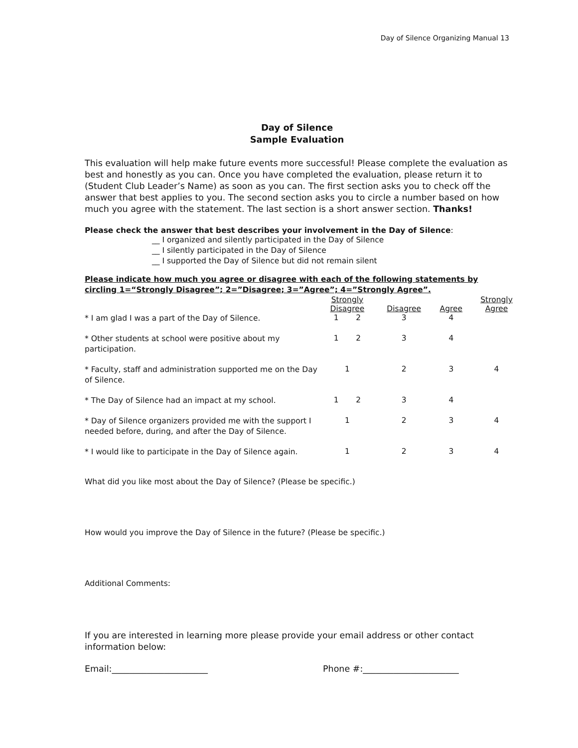Day of Silence Organizing Manual 13
Day of Silence
Sample Evaluation
This evaluation will help make future events more successful! Please complete the evaluation as best and honestly as you can. Once you have completed the evaluation, please return it to (Student Club Leader’s Name) as soon as you can. The first section asks you to check off the answer that best applies to you. The second section asks you to circle a number based on how much you agree with the statement. The last section is a short answer section. Thanks!
Please check the answer that best describes your involvement in the Day of Silence:
__ I organized and silently participated in the Day of Silence
__ I silently participated in the Day of Silence
__ I supported the Day of Silence but did not remain silent
Please indicate how much you agree or disagree with each of the following statements by circling 1=“Strongly Disagree”; 2=”Disagree; 3=”Agree”; 4=”Strongly Agree”.
| | Strongly Disagree | Disagree | Agree | Strongly Agree |
| --- | --- | --- | --- | --- |
| * I am glad I was a part of the Day of Silence. | 1 2 | 3 | 4 | |
| * Other students at school were positive about my participation. | 1 2 | 3 | 4 | |
| * Faculty, staff and administration supported me on the Day of Silence. | 1 | 2 | 3 | 4 |
| * The Day of Silence had an impact at my school. | 1 2 | 3 | 4 | |
| * Day of Silence organizers provided me with the support I needed before, during, and after the Day of Silence. | 1 | 2 | 3 | 4 |
| * I would like to participate in the Day of Silence again. | 1 | 2 | 3 | 4 |
What did you like most about the Day of Silence? (Please be specific.)
How would you improve the Day of Silence in the future? (Please be specific.)
Additional Comments:
If you are interested in learning more please provide your email address or other contact information below:
Email:______________________ Phone #:______________________